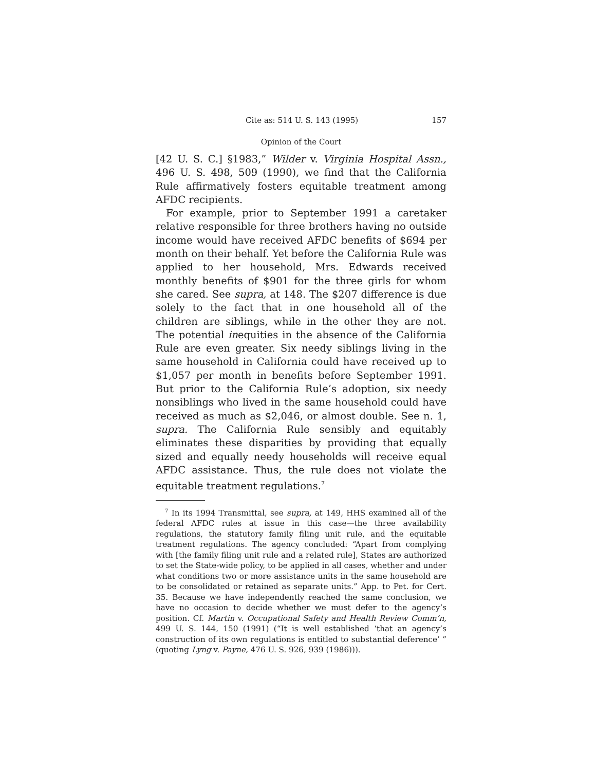Cite as: 514 U. S. 143 (1995) 157
Opinion of the Court
[42 U. S. C.] §1983,” Wilder v. Virginia Hospital Assn., 496 U. S. 498, 509 (1990), we find that the California Rule affirmatively fosters equitable treatment among AFDC recipients.
For example, prior to September 1991 a caretaker relative responsible for three brothers having no outside income would have received AFDC benefits of $694 per month on their behalf. Yet before the California Rule was applied to her household, Mrs. Edwards received monthly benefits of $901 for the three girls for whom she cared. See supra, at 148. The $207 difference is due solely to the fact that in one household all of the children are siblings, while in the other they are not. The potential inequities in the absence of the California Rule are even greater. Six needy siblings living in the same household in California could have received up to $1,057 per month in benefits before September 1991. But prior to the California Rule’s adoption, six needy nonsiblings who lived in the same household could have received as much as $2,046, or almost double. See n. 1, supra. The California Rule sensibly and equitably eliminates these disparities by providing that equally sized and equally needy households will receive equal AFDC assistance. Thus, the rule does not violate the equitable treatment regulations.<sup>7</sup>
<sup>7</sup> In its 1994 Transmittal, see supra, at 149, HHS examined all of the federal AFDC rules at issue in this case—the three availability regulations, the statutory family filing unit rule, and the equitable treatment regulations. The agency concluded: “Apart from complying with [the family filing unit rule and a related rule], States are authorized to set the State-wide policy, to be applied in all cases, whether and under what conditions two or more assistance units in the same household are to be consolidated or retained as separate units.” App. to Pet. for Cert. 35. Because we have independently reached the same conclusion, we have no occasion to decide whether we must defer to the agency’s position. Cf. Martin v. Occupational Safety and Health Review Comm’n, 499 U. S. 144, 150 (1991) (“It is well established ‘that an agency’s construction of its own regulations is entitled to substantial deference’ ” (quoting Lyng v. Payne, 476 U. S. 926, 939 (1986))).